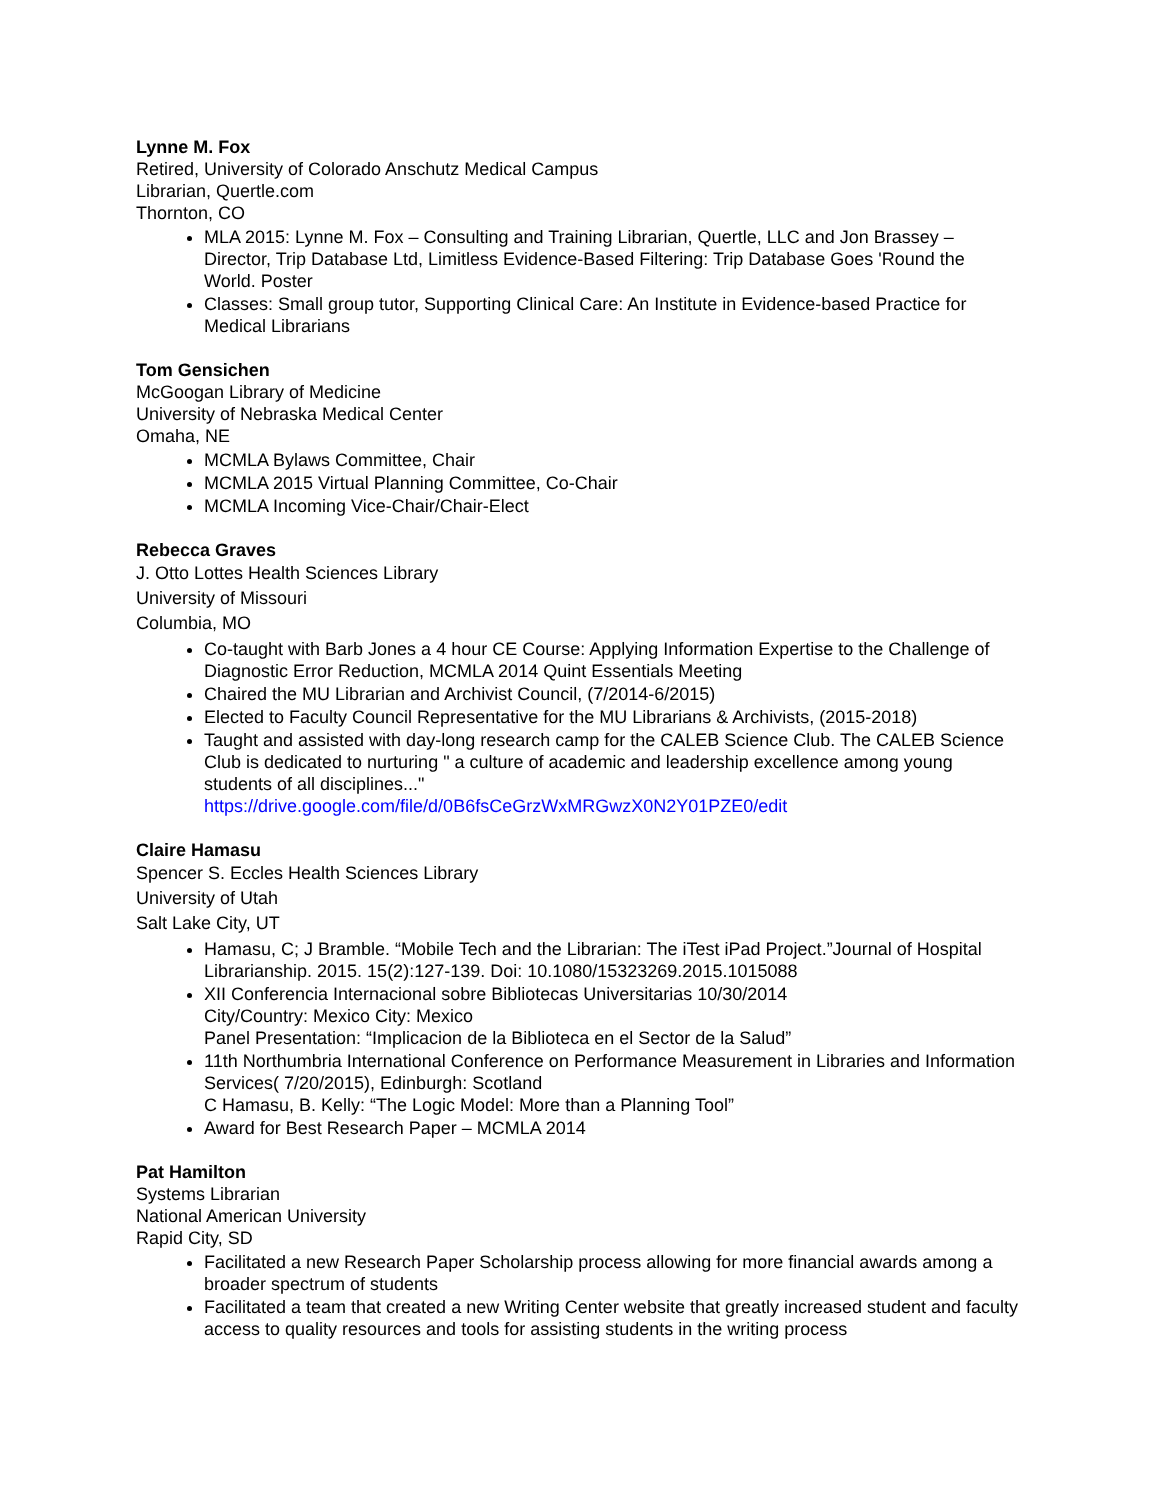Lynne M. Fox
Retired, University of Colorado Anschutz Medical Campus
Librarian, Quertle.com
Thornton, CO
MLA 2015: Lynne M. Fox – Consulting and Training Librarian, Quertle, LLC and Jon Brassey – Director, Trip Database Ltd, Limitless Evidence-Based Filtering: Trip Database Goes 'Round the World. Poster
Classes: Small group tutor, Supporting Clinical Care: An Institute in Evidence-based Practice for Medical Librarians
Tom Gensichen
McGoogan Library of Medicine
University of Nebraska Medical Center
Omaha, NE
MCMLA Bylaws Committee, Chair
MCMLA 2015 Virtual Planning Committee, Co-Chair
MCMLA Incoming Vice-Chair/Chair-Elect
Rebecca Graves
J. Otto Lottes Health Sciences Library
University of Missouri
Columbia, MO
Co-taught with Barb Jones a 4 hour CE Course: Applying Information Expertise to the Challenge of Diagnostic Error Reduction, MCMLA 2014 Quint Essentials Meeting
Chaired the MU Librarian and Archivist Council, (7/2014-6/2015)
Elected to Faculty Council Representative for the MU Librarians & Archivists, (2015-2018)
Taught and assisted with day-long research camp for the CALEB Science Club. The CALEB Science Club is dedicated to nurturing " a culture of academic and leadership excellence among young students of all disciplines..."
https://drive.google.com/file/d/0B6fsCeGrzWxMRGwzX0N2Y01PZE0/edit
Claire Hamasu
Spencer S. Eccles Health Sciences Library
University of Utah
Salt Lake City, UT
Hamasu, C; J Bramble. “Mobile Tech and the Librarian: The iTest iPad Project.”Journal of Hospital Librarianship. 2015. 15(2):127-139. Doi: 10.1080/15323269.2015.1015088
XII Conferencia Internacional sobre Bibliotecas Universitarias 10/30/2014
City/Country: Mexico City: Mexico
Panel Presentation: “Implicacion de la Biblioteca en el Sector de la Salud”
11th Northumbria International Conference on Performance Measurement in Libraries and Information Services( 7/20/2015), Edinburgh: Scotland
C Hamasu, B. Kelly: “The Logic Model: More than a Planning Tool”
Award for Best Research Paper – MCMLA 2014
Pat Hamilton
Systems Librarian
National American University
Rapid City, SD
Facilitated a new Research Paper Scholarship process allowing for more financial awards among a broader spectrum of students
Facilitated a team that created a new Writing Center website that greatly increased student and faculty access to quality resources and tools for assisting students in the writing process